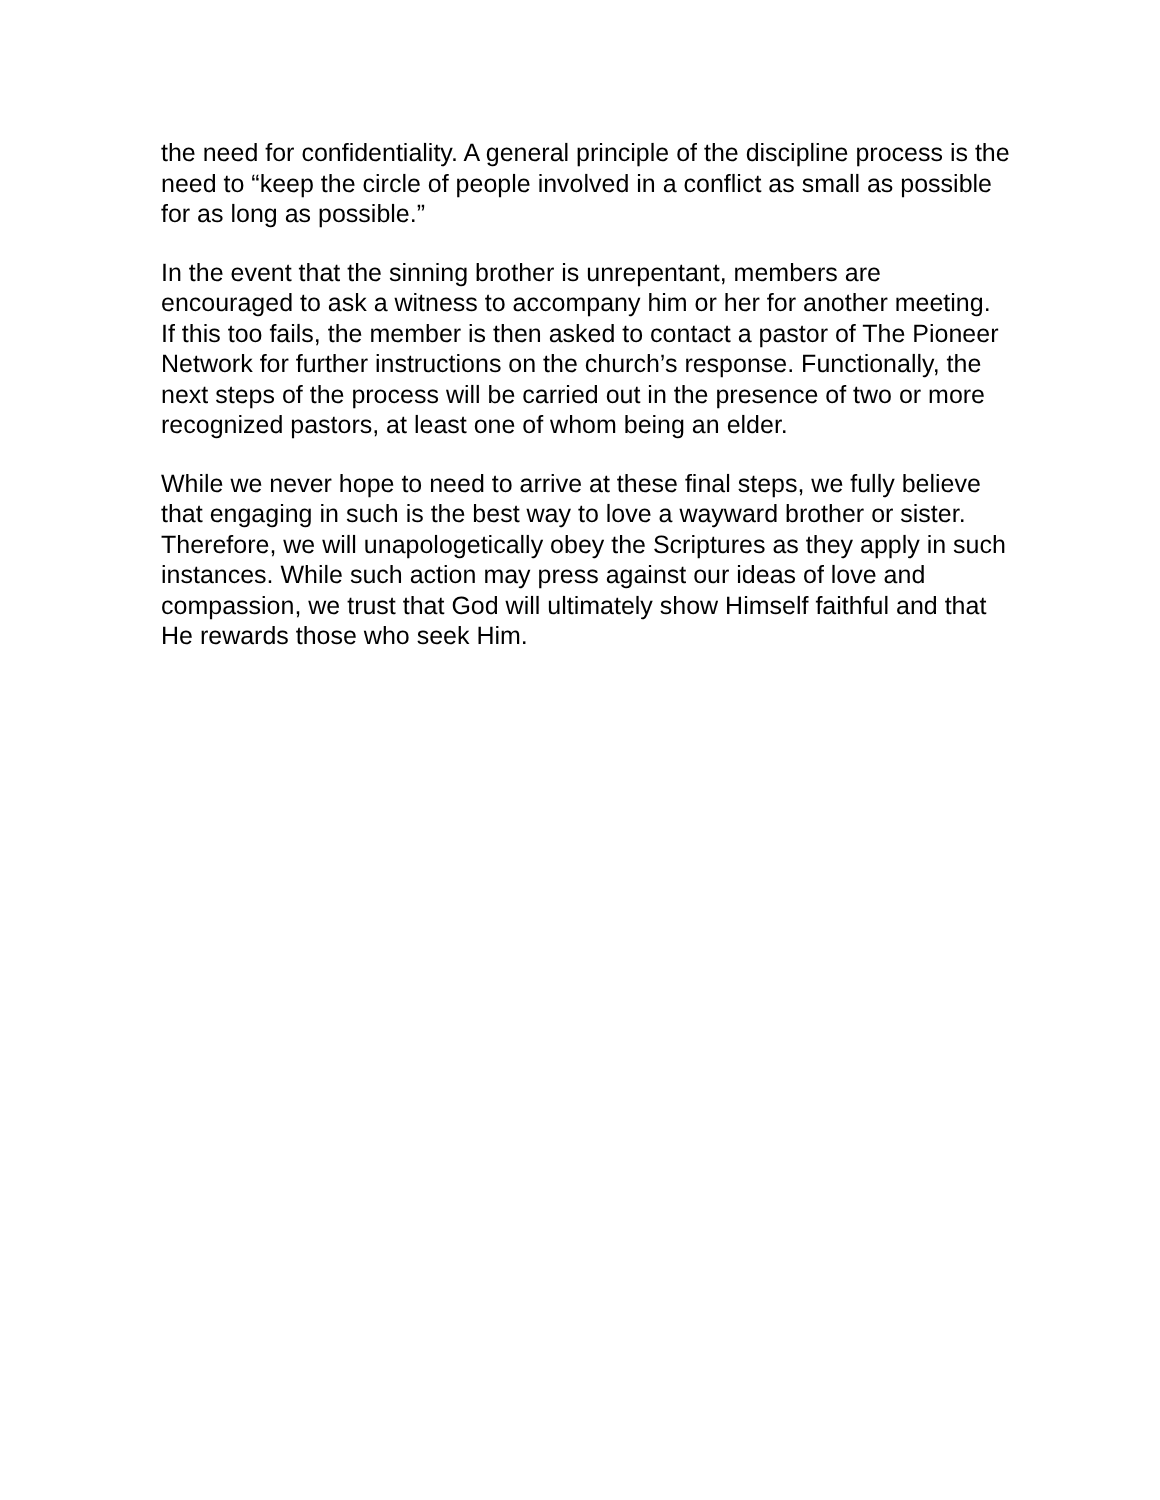the need for confidentiality. A general principle of the discipline process is the need to “keep the circle of people involved in a conflict as small as possible for as long as possible.”
In the event that the sinning brother is unrepentant, members are encouraged to ask a witness to accompany him or her for another meeting. If this too fails, the member is then asked to contact a pastor of The Pioneer Network for further instructions on the church’s response. Functionally, the next steps of the process will be carried out in the presence of two or more recognized pastors, at least one of whom being an elder.
While we never hope to need to arrive at these final steps, we fully believe that engaging in such is the best way to love a wayward brother or sister. Therefore, we will unapologetically obey the Scriptures as they apply in such instances. While such action may press against our ideas of love and compassion, we trust that God will ultimately show Himself faithful and that He rewards those who seek Him.